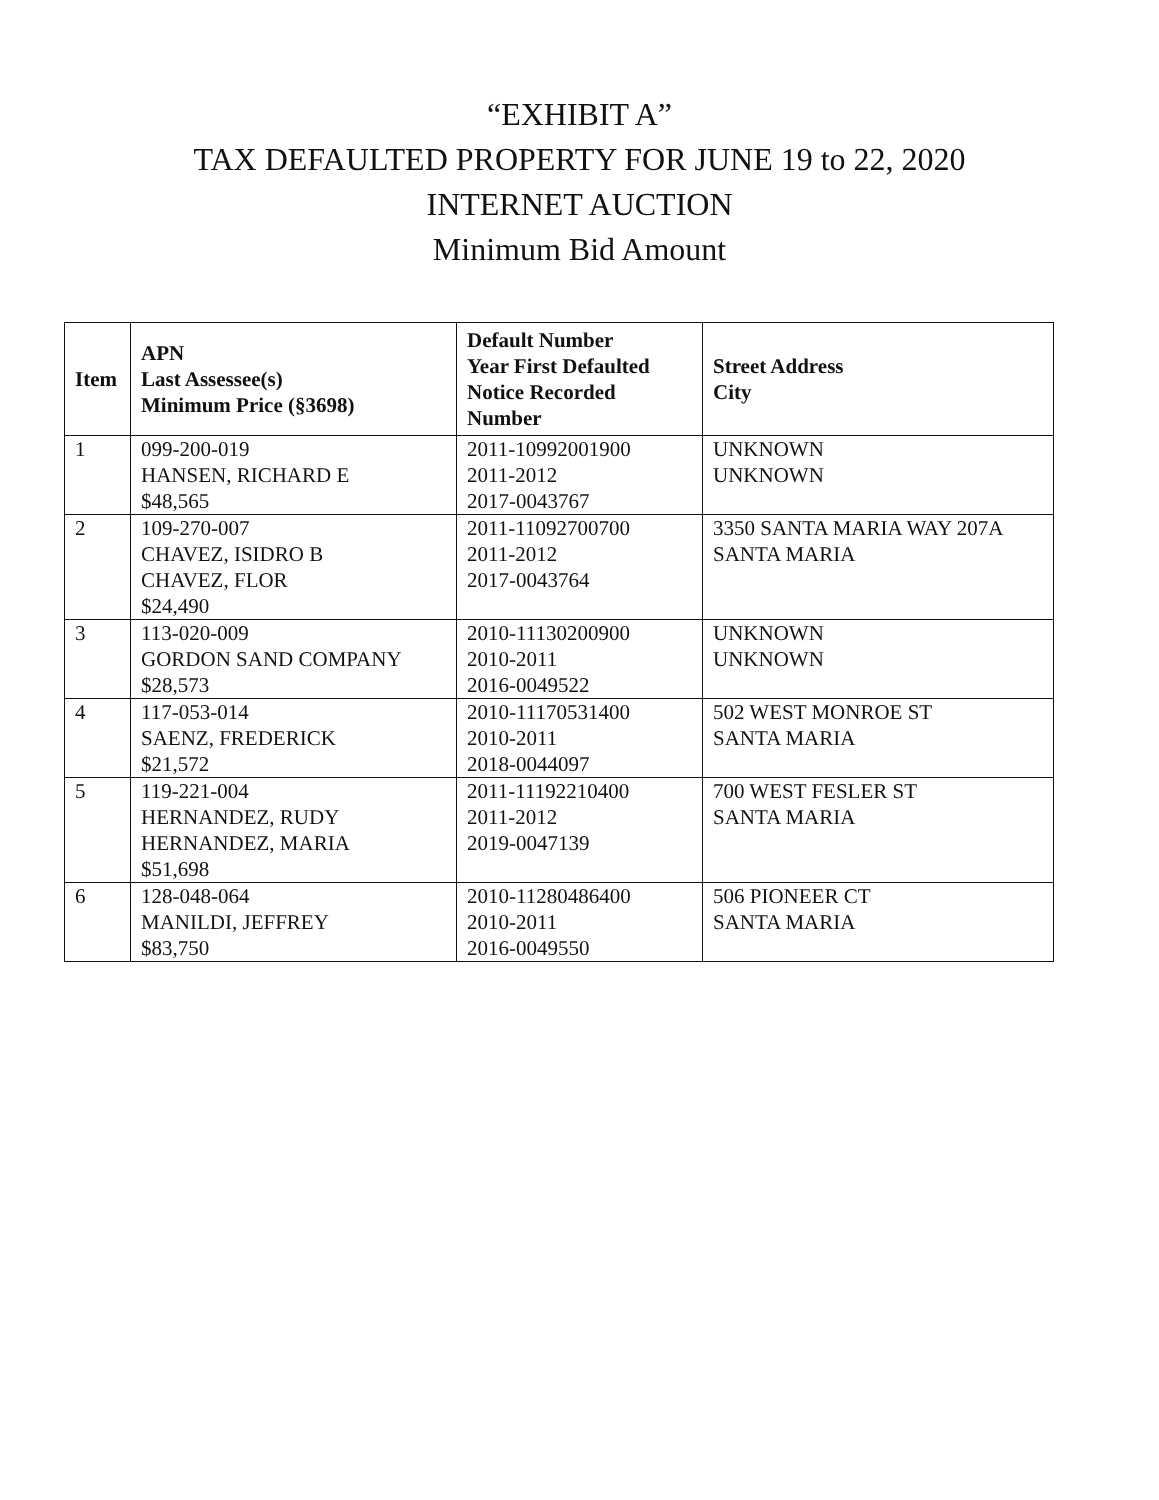“EXHIBIT A”
TAX DEFAULTED PROPERTY FOR JUNE 19 to 22, 2020
INTERNET AUCTION
Minimum Bid Amount
| Item | APN Last Assessee(s) Minimum Price (§3698) | Default Number Year First Defaulted Notice Recorded Number | Street Address City |
| --- | --- | --- | --- |
| 1 | 099-200-019 HANSEN, RICHARD E $48,565 | 2011-10992001900 2011-2012 2017-0043767 | UNKNOWN UNKNOWN |
| 2 | 109-270-007 CHAVEZ, ISIDRO B CHAVEZ, FLOR $24,490 | 2011-11092700700 2011-2012 2017-0043764 | 3350 SANTA MARIA WAY 207A SANTA MARIA |
| 3 | 113-020-009 GORDON SAND COMPANY $28,573 | 2010-11130200900 2010-2011 2016-0049522 | UNKNOWN UNKNOWN |
| 4 | 117-053-014 SAENZ, FREDERICK $21,572 | 2010-11170531400 2010-2011 2018-0044097 | 502 WEST MONROE ST SANTA MARIA |
| 5 | 119-221-004 HERNANDEZ, RUDY HERNANDEZ, MARIA $51,698 | 2011-11192210400 2011-2012 2019-0047139 | 700 WEST FESLER ST SANTA MARIA |
| 6 | 128-048-064 MANILDI, JEFFREY $83,750 | 2010-11280486400 2010-2011 2016-0049550 | 506 PIONEER CT SANTA MARIA |